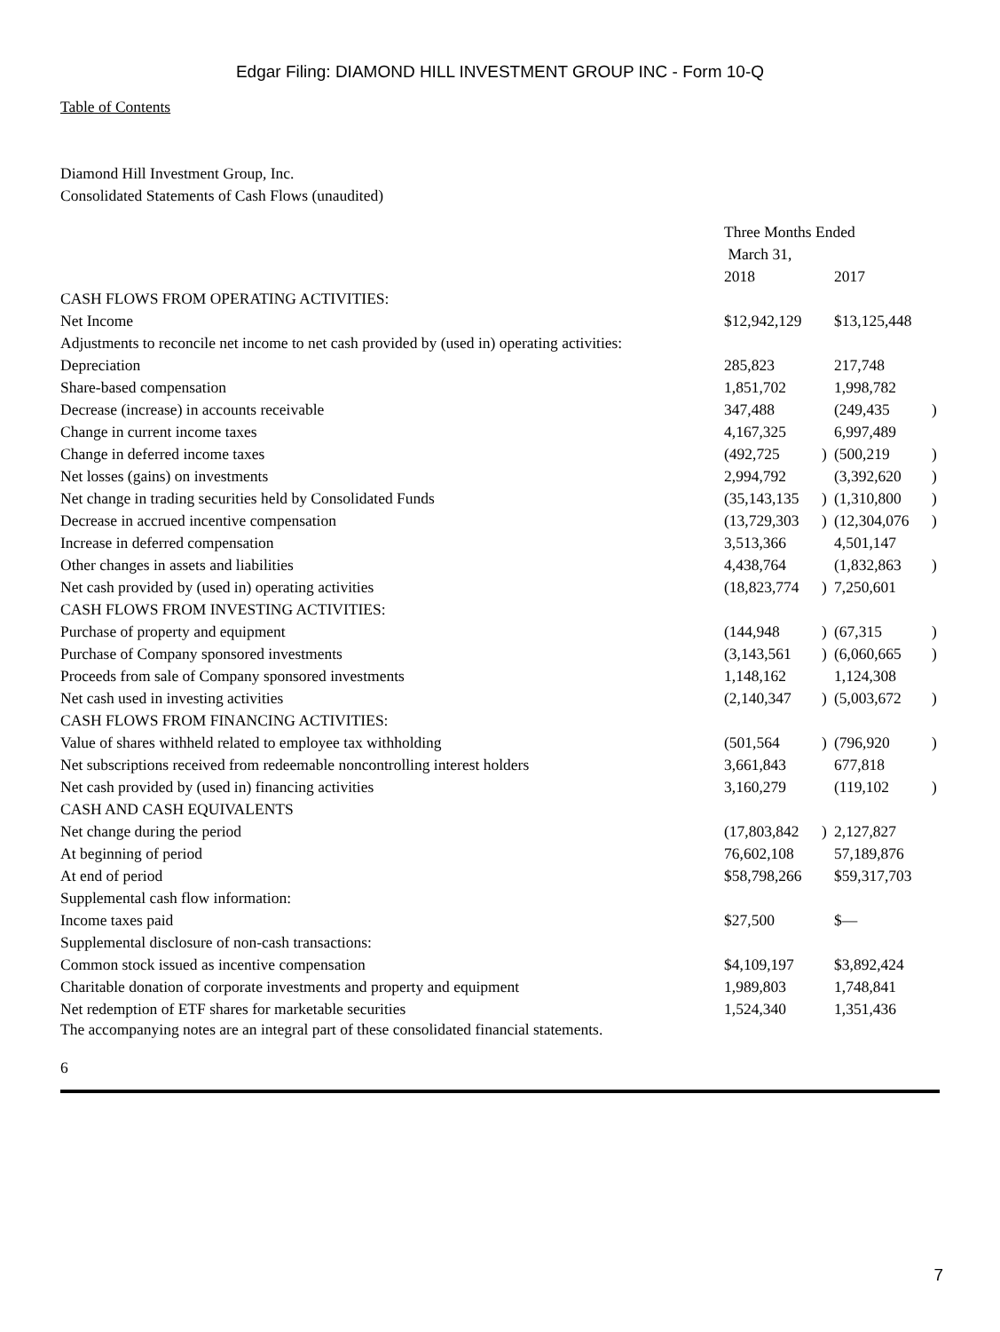Edgar Filing: DIAMOND HILL INVESTMENT GROUP INC - Form 10-Q
Table of Contents
Diamond Hill Investment Group, Inc.
Consolidated Statements of Cash Flows (unaudited)
| | Three Months Ended March 31, | | | |
| | 2018 | | 2017 | |
| CASH FLOWS FROM OPERATING ACTIVITIES: | | | | |
| Net Income | $12,942,129 | | $13,125,448 | |
| Adjustments to reconcile net income to net cash provided by (used in) operating activities: | | | | |
| Depreciation | 285,823 | | 217,748 | |
| Share-based compensation | 1,851,702 | | 1,998,782 | |
| Decrease (increase) in accounts receivable | 347,488 | | (249,435 | ) |
| Change in current income taxes | 4,167,325 | | 6,997,489 | |
| Change in deferred income taxes | (492,725 | ) | (500,219 | ) |
| Net losses (gains) on investments | 2,994,792 | | (3,392,620 | ) |
| Net change in trading securities held by Consolidated Funds | (35,143,135 | ) | (1,310,800 | ) |
| Decrease in accrued incentive compensation | (13,729,303 | ) | (12,304,076 | ) |
| Increase in deferred compensation | 3,513,366 | | 4,501,147 | |
| Other changes in assets and liabilities | 4,438,764 | | (1,832,863 | ) |
| Net cash provided by (used in) operating activities | (18,823,774 | ) | 7,250,601 | |
| CASH FLOWS FROM INVESTING ACTIVITIES: | | | | |
| Purchase of property and equipment | (144,948 | ) | (67,315 | ) |
| Purchase of Company sponsored investments | (3,143,561 | ) | (6,060,665 | ) |
| Proceeds from sale of Company sponsored investments | 1,148,162 | | 1,124,308 | |
| Net cash used in investing activities | (2,140,347 | ) | (5,003,672 | ) |
| CASH FLOWS FROM FINANCING ACTIVITIES: | | | | |
| Value of shares withheld related to employee tax withholding | (501,564 | ) | (796,920 | ) |
| Net subscriptions received from redeemable noncontrolling interest holders | 3,661,843 | | 677,818 | |
| Net cash provided by (used in) financing activities | 3,160,279 | | (119,102 | ) |
| CASH AND CASH EQUIVALENTS | | | | |
| Net change during the period | (17,803,842 | ) | 2,127,827 | |
| At beginning of period | 76,602,108 | | 57,189,876 | |
| At end of period | $58,798,266 | | $59,317,703 | |
| Supplemental cash flow information: | | | | |
| Income taxes paid | $27,500 | | $— | |
| Supplemental disclosure of non-cash transactions: | | | | |
| Common stock issued as incentive compensation | $4,109,197 | | $3,892,424 | |
| Charitable donation of corporate investments and property and equipment | 1,989,803 | | 1,748,841 | |
| Net redemption of ETF shares for marketable securities | 1,524,340 | | 1,351,436 | |
The accompanying notes are an integral part of these consolidated financial statements.
6
7